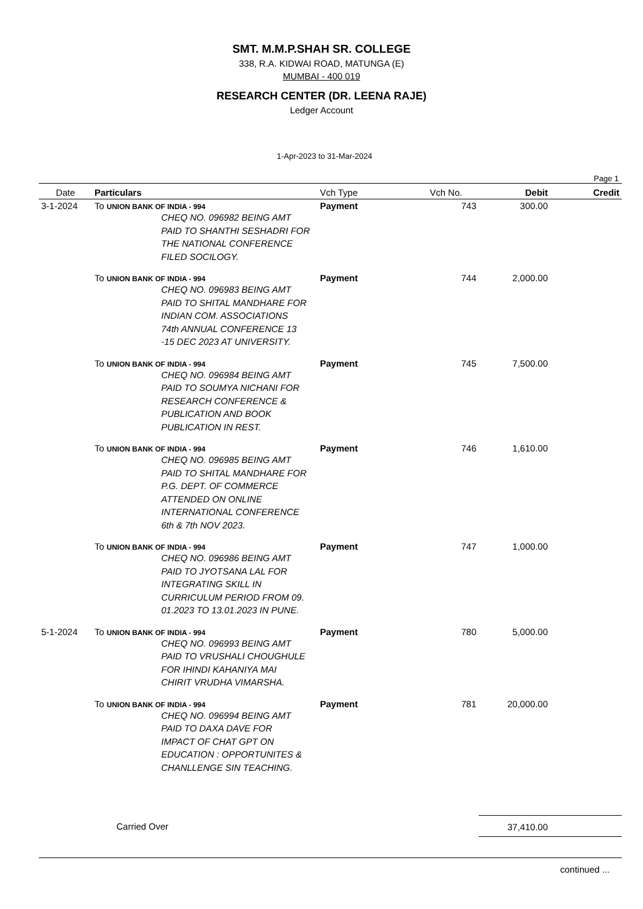SMT. M.M.P.SHAH SR. COLLEGE
338, R.A. KIDWAI ROAD, MATUNGA (E)
MUMBAI - 400 019
RESEARCH CENTER (DR. LEENA RAJE)
Ledger Account
1-Apr-2023 to 31-Mar-2024
Page 1
| Date | Particulars | Vch Type | Vch No. | Debit | Credit |
| --- | --- | --- | --- | --- | --- |
| 3-1-2024 | To UNION BANK OF INDIA - 994 CHEQ NO. 096982 BEING AMT PAID TO SHANTHI SESHADRI FOR THE NATIONAL CONFERENCE FILED SOCILOGY. | Payment | 743 | 300.00 | |
| | To UNION BANK OF INDIA - 994 CHEQ NO. 096983 BEING AMT PAID TO SHITAL MANDHARE FOR INDIAN COM. ASSOCIATIONS 74th ANNUAL CONFERENCE 13 -15 DEC 2023 AT UNIVERSITY. | Payment | 744 | 2,000.00 | |
| | To UNION BANK OF INDIA - 994 CHEQ NO. 096984 BEING AMT PAID TO SOUMYA NICHANI FOR RESEARCH CONFERENCE & PUBLICATION AND BOOK PUBLICATION IN REST. | Payment | 745 | 7,500.00 | |
| | To UNION BANK OF INDIA - 994 CHEQ NO. 096985 BEING AMT PAID TO SHITAL MANDHARE FOR P.G. DEPT. OF COMMERCE ATTENDED ON ONLINE INTERNATIONAL CONFERENCE 6th & 7th NOV 2023. | Payment | 746 | 1,610.00 | |
| | To UNION BANK OF INDIA - 994 CHEQ NO. 096986 BEING AMT PAID TO JYOTSANA LAL FOR INTEGRATING SKILL IN CURRICULUM PERIOD FROM 09. 01.2023 TO 13.01.2023 IN PUNE. | Payment | 747 | 1,000.00 | |
| 5-1-2024 | To UNION BANK OF INDIA - 994 CHEQ NO. 096993 BEING AMT PAID TO VRUSHALI CHOUGHULE FOR IHINDI KAHANIYA MAI CHIRIT VRUDHA VIMARSHA. | Payment | 780 | 5,000.00 | |
| | To UNION BANK OF INDIA - 994 CHEQ NO. 096994 BEING AMT PAID TO DAXA DAVE FOR IMPACT OF CHAT GPT ON EDUCATION : OPPORTUNITES & CHANLLENGE SIN TEACHING. | Payment | 781 | 20,000.00 | |
| | Carried Over | | | 37,410.00 | |
continued ...